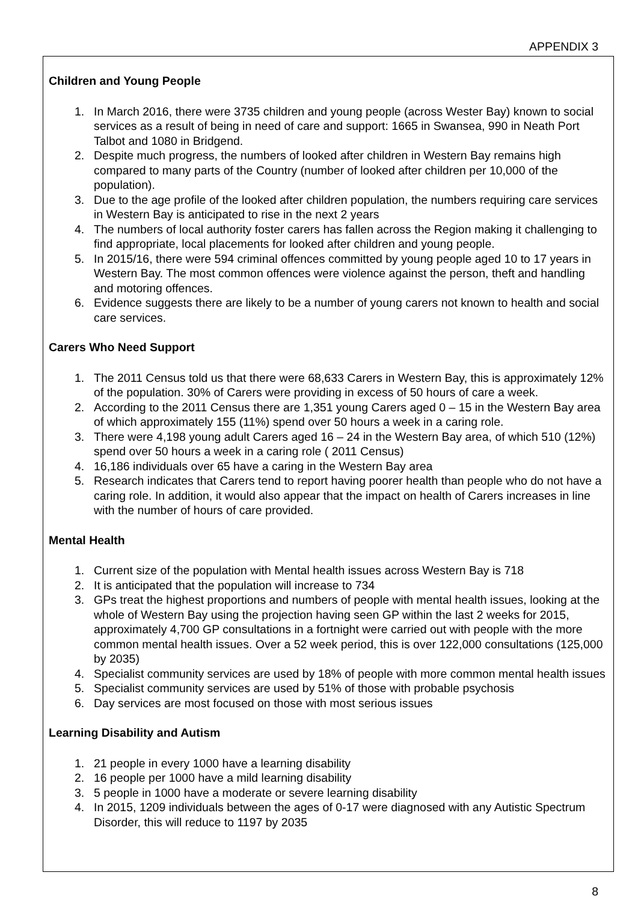APPENDIX 3
Children and Young People
1. In March 2016, there were 3735 children and young people (across Wester Bay) known to social services as a result of being in need of care and support: 1665 in Swansea, 990 in Neath Port Talbot and 1080 in Bridgend.
2. Despite much progress, the numbers of looked after children in Western Bay remains high compared to many parts of the Country (number of looked after children per 10,000 of the population).
3. Due to the age profile of the looked after children population, the numbers requiring care services in Western Bay is anticipated to rise in the next 2 years
4. The numbers of local authority foster carers has fallen across the Region making it challenging to find appropriate, local placements for looked after children and young people.
5. In 2015/16, there were 594 criminal offences committed by young people aged 10 to 17 years in Western Bay. The most common offences were violence against the person, theft and handling and motoring offences.
6. Evidence suggests there are likely to be a number of young carers not known to health and social care services.
Carers Who Need Support
1. The 2011 Census told us that there were 68,633 Carers in Western Bay, this is approximately 12% of the population. 30% of Carers were providing in excess of 50 hours of care a week.
2. According to the 2011 Census there are 1,351 young Carers aged 0 – 15 in the Western Bay area of which approximately 155 (11%) spend over 50 hours a week in a caring role.
3. There were 4,198 young adult Carers aged 16 – 24 in the Western Bay area, of which 510 (12%) spend over 50 hours a week in a caring role ( 2011 Census)
4. 16,186 individuals over 65 have a caring in the Western Bay area
5. Research indicates that Carers tend to report having poorer health than people who do not have a caring role. In addition, it would also appear that the impact on health of Carers increases in line with the number of hours of care provided.
Mental Health
1. Current size of the population with Mental health issues across Western Bay is 718
2. It is anticipated that the population will increase to 734
3. GPs treat the highest proportions and numbers of people with mental health issues, looking at the whole of Western Bay using the projection having seen GP within the last 2 weeks for 2015, approximately 4,700 GP consultations in a fortnight were carried out with people with the more common mental health issues. Over a 52 week period, this is over 122,000 consultations (125,000 by 2035)
4. Specialist community services are used by 18% of people with more common mental health issues
5. Specialist community services are used by 51% of those with probable psychosis
6. Day services are most focused on those with most serious issues
Learning Disability and Autism
1. 21 people in every 1000 have a learning disability
2. 16 people per 1000 have a mild learning disability
3. 5 people in 1000 have a moderate or severe learning disability
4. In 2015, 1209 individuals between the ages of 0-17 were diagnosed with any Autistic Spectrum Disorder, this will reduce to 1197 by 2035
8